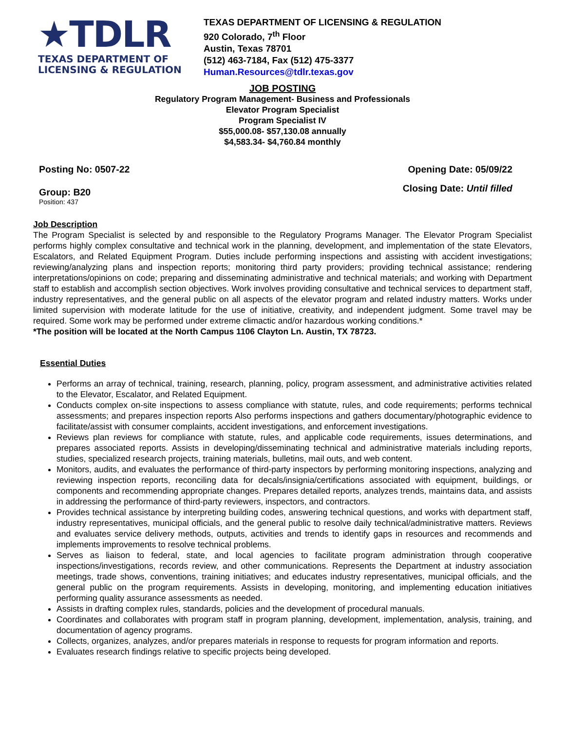★TDLR
TEXAS DEPARTMENT OF
LICENSING & REGULATION
TEXAS DEPARTMENT OF LICENSING & REGULATION
920 Colorado, 7<sup>th</sup> Floor
Austin, Texas 78701
(512) 463-7184, Fax (512) 475-3377
Human.Resources@tdlr.texas.gov
JOB POSTING
Regulatory Program Management- Business and Professionals
Elevator Program Specialist
Program Specialist IV
$55,000.08- $57,130.08 annually
$4,583.34- $4,760.84 monthly
Posting No: 0507-22 Opening Date: 05/09/22
Group: B20 Closing Date: Until filled
Position: 437
Job Description
The Program Specialist is selected by and responsible to the Regulatory Programs Manager. The Elevator Program Specialist performs highly complex consultative and technical work in the planning, development, and implementation of the state Elevators, Escalators, and Related Equipment Program. Duties include performing inspections and assisting with accident investigations; reviewing/analyzing plans and inspection reports; monitoring third party providers; providing technical assistance; rendering interpretations/opinions on code; preparing and disseminating administrative and technical materials; and working with Department staff to establish and accomplish section objectives. Work involves providing consultative and technical services to department staff, industry representatives, and the general public on all aspects of the elevator program and related industry matters. Works under limited supervision with moderate latitude for the use of initiative, creativity, and independent judgment. Some travel may be required. Some work may be performed under extreme climactic and/or hazardous working conditions.*
*The position will be located at the North Campus 1106 Clayton Ln. Austin, TX 78723.
Essential Duties
Performs an array of technical, training, research, planning, policy, program assessment, and administrative activities related to the Elevator, Escalator, and Related Equipment.
Conducts complex on-site inspections to assess compliance with statute, rules, and code requirements; performs technical assessments; and prepares inspection reports Also performs inspections and gathers documentary/photographic evidence to facilitate/assist with consumer complaints, accident investigations, and enforcement investigations.
Reviews plan reviews for compliance with statute, rules, and applicable code requirements, issues determinations, and prepares associated reports. Assists in developing/disseminating technical and administrative materials including reports, studies, specialized research projects, training materials, bulletins, mail outs, and web content.
Monitors, audits, and evaluates the performance of third-party inspectors by performing monitoring inspections, analyzing and reviewing inspection reports, reconciling data for decals/insignia/certifications associated with equipment, buildings, or components and recommending appropriate changes. Prepares detailed reports, analyzes trends, maintains data, and assists in addressing the performance of third-party reviewers, inspectors, and contractors.
Provides technical assistance by interpreting building codes, answering technical questions, and works with department staff, industry representatives, municipal officials, and the general public to resolve daily technical/administrative matters. Reviews and evaluates service delivery methods, outputs, activities and trends to identify gaps in resources and recommends and implements improvements to resolve technical problems.
Serves as liaison to federal, state, and local agencies to facilitate program administration through cooperative inspections/investigations, records review, and other communications. Represents the Department at industry association meetings, trade shows, conventions, training initiatives; and educates industry representatives, municipal officials, and the general public on the program requirements. Assists in developing, monitoring, and implementing education initiatives performing quality assurance assessments as needed.
Assists in drafting complex rules, standards, policies and the development of procedural manuals.
Coordinates and collaborates with program staff in program planning, development, implementation, analysis, training, and documentation of agency programs.
Collects, organizes, analyzes, and/or prepares materials in response to requests for program information and reports.
Evaluates research findings relative to specific projects being developed.